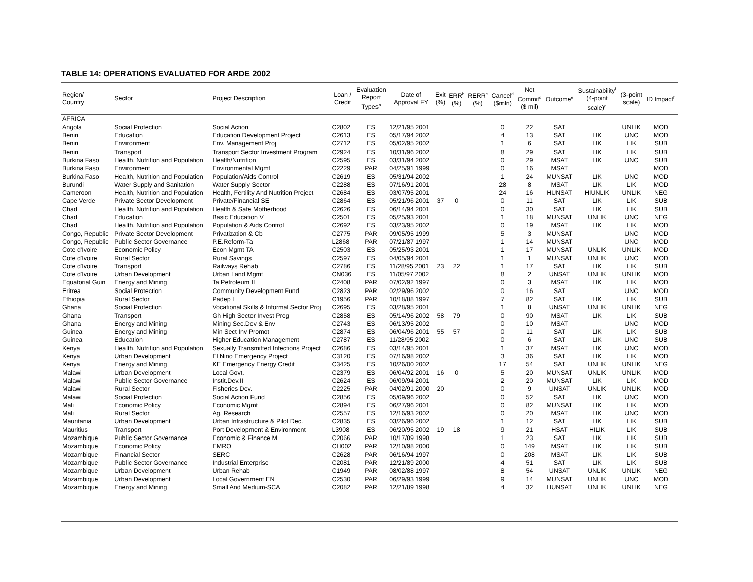TABLE 14: OPERATIONS EVALUATED FOR ARDE 2002
| Region/ Country | Sector | Project Description | Loan / Credit | Evaluation Report Types<sup>a</sup> | Date of Approval FY | Exit (%) | ERR<sup>b</sup> (%) | RERR<sup>c</sup> (%) | Cancel<sup>d</sup> ($mln) | Net Commit<sup>d</sup> ($ mil) | Outcome<sup>e</sup> | Sustainability<sup>f</sup> (4-point scale)<sup>g</sup> | (3-point scale) | ID Impact<sup>h</sup> |
| --- | --- | --- | --- | --- | --- | --- | --- | --- | --- | --- | --- | --- | --- | --- |
| AFRICA | | | | | | | | | | | | | | |
| Angola | Social Protection | Social Action | C2802 | ES | 12/21/95 2001 | | | | 0 | 22 | SAT | | UNLIK | MOD |
| Benin | Education | Education Development Project | C2613 | ES | 05/17/94 2002 | | | | 4 | 13 | SAT | LIK | UNC | MOD |
| Benin | Environment | Env. Management Proj | C2712 | ES | 05/02/95 2002 | | | | 1 | 6 | SAT | LIK | LIK | SUB |
| Benin | Transport | Transport Sector Investment Program | C2924 | ES | 10/31/96 2002 | | | | 8 | 29 | SAT | LIK | LIK | SUB |
| Burkina Faso | Health, Nutrition and Population | Health/Nutrition | C2595 | ES | 03/31/94 2002 | | | | 0 | 29 | MSAT | LIK | UNC | SUB |
| Burkina Faso | Environment | Environmental Mgmt | C2229 | PAR | 04/25/91 1999 | | | | 0 | 16 | MSAT | | | MOD |
| Burkina Faso | Health, Nutrition and Population | Population/Aids Control | C2619 | ES | 05/31/94 2002 | | | | 1 | 24 | MUNSAT | LIK | UNC | MOD |
| Burundi | Water Supply and Sanitation | Water Supply Sector | C2288 | ES | 07/16/91 2001 | | | | 28 | 8 | MSAT | LIK | LIK | MOD |
| Cameroon | Health, Nutrition and Population | Health, Fertility And Nutrition Project | C2684 | ES | 03/07/95 2001 | | | | 24 | 16 | HUNSAT | HIUNLIK | UNLIK | NEG |
| Cape Verde | Private Sector Development | Private/Financial SE | C2864 | ES | 05/21/96 2001 | 37 | 0 | | 0 | 11 | SAT | LIK | LIK | SUB |
| Chad | Health, Nutrition and Population | Health & Safe Motherhood | C2626 | ES | 06/14/94 2001 | | | | 0 | 30 | SAT | LIK | LIK | SUB |
| Chad | Education | Basic Education V | C2501 | ES | 05/25/93 2001 | | | | 1 | 18 | MUNSAT | UNLIK | UNC | NEG |
| Chad | Health, Nutrition and Population | Population & Aids Control | C2692 | ES | 03/23/95 2002 | | | | 0 | 19 | MSAT | LIK | LIK | MOD |
| Congo, Republic | Private Sector Development | Privatization & Cb | C2775 | PAR | 09/05/95 1999 | | | | 5 | 3 | MUNSAT | | UNC | MOD |
| Congo, Republic | Public Sector Governance | P.E.Reform-Ta | L2868 | PAR | 07/21/87 1997 | | | | 1 | 14 | MUNSAT | | UNC | MOD |
| Cote d'Ivoire | Economic Policy | Econ Mgmt TA | C2503 | ES | 05/25/93 2001 | | | | 1 | 17 | MUNSAT | UNLIK | UNLIK | MOD |
| Cote d'Ivoire | Rural Sector | Rural Savings | C2597 | ES | 04/05/94 2001 | | | | 1 | 1 | MUNSAT | UNLIK | UNC | MOD |
| Cote d'Ivoire | Transport | Railways Rehab | C2786 | ES | 11/28/95 2001 | 23 | 22 | | 1 | 17 | SAT | LIK | LIK | SUB |
| Cote d'Ivoire | Urban Development | Urban Land Mgmt | CN036 | ES | 11/05/97 2002 | | | | 8 | 2 | UNSAT | UNLIK | UNLIK | MOD |
| Equatorial Guin | Energy and Mining | Ta Petroleum II | C2408 | PAR | 07/02/92 1997 | | | | 0 | 3 | MSAT | LIK | LIK | MOD |
| Eritrea | Social Protection | Community Development Fund | C2823 | PAR | 02/29/96 2002 | | | | 0 | 16 | SAT | | UNC | MOD |
| Ethiopia | Rural Sector | Padep I | C1956 | PAR | 10/18/88 1997 | | | | 7 | 82 | SAT | LIK | LIK | SUB |
| Ghana | Social Protection | Vocational Skills & Informal Sector Proj | C2695 | ES | 03/28/95 2001 | | | | 1 | 8 | UNSAT | UNLIK | UNLIK | NEG |
| Ghana | Transport | Gh High Sector Invest Prog | C2858 | ES | 05/14/96 2002 | 58 | 79 | | 0 | 90 | MSAT | LIK | LIK | SUB |
| Ghana | Energy and Mining | Mining Sec.Dev & Env | C2743 | ES | 06/13/95 2002 | | | | 0 | 10 | MSAT | | UNC | MOD |
| Guinea | Energy and Mining | Min Sect Inv Promot | C2874 | ES | 06/04/96 2001 | 55 | 57 | | 0 | 11 | SAT | LIK | LIK | SUB |
| Guinea | Education | Higher Education Management | C2787 | ES | 11/28/95 2002 | | | | 0 | 6 | SAT | LIK | UNC | SUB |
| Kenya | Health, Nutrition and Population | Sexually Transmitted Infections Project | C2686 | ES | 03/14/95 2001 | | | | 1 | 37 | MSAT | LIK | UNC | MOD |
| Kenya | Urban Development | El Nino Emergency Project | C3120 | ES | 07/16/98 2002 | | | | 3 | 36 | SAT | LIK | LIK | MOD |
| Kenya | Energy and Mining | KE Emergency Energy Credit | C3425 | ES | 10/26/00 2002 | | | | 17 | 54 | SAT | UNLIK | UNLIK | NEG |
| Malawi | Urban Development | Local Govt. | C2379 | ES | 06/04/92 2001 | 16 | 0 | | 5 | 20 | MUNSAT | UNLIK | UNLIK | MOD |
| Malawi | Public Sector Governance | Instit.Dev.II | C2624 | ES | 06/09/94 2001 | | | | 2 | 20 | MUNSAT | LIK | LIK | MOD |
| Malawi | Rural Sector | Fisheries Dev. | C2225 | PAR | 04/02/91 2000 | 20 | | | 0 | 9 | UNSAT | UNLIK | UNLIK | MOD |
| Malawi | Social Protection | Social Action Fund | C2856 | ES | 05/09/96 2002 | | | | 0 | 52 | SAT | LIK | UNC | MOD |
| Mali | Economic Policy | Economic Mgmt | C2894 | ES | 06/27/96 2001 | | | | 0 | 82 | MUNSAT | LIK | LIK | MOD |
| Mali | Rural Sector | Ag. Research | C2557 | ES | 12/16/93 2002 | | | | 0 | 20 | MSAT | LIK | UNC | MOD |
| Mauritania | Urban Development | Urban Infrastructure & Pilot Dec. | C2835 | ES | 03/26/96 2002 | | | | 1 | 12 | SAT | LIK | LIK | SUB |
| Mauritius | Transport | Port Development & Environment | L3908 | ES | 06/20/95 2002 | 19 | 18 | | 9 | 21 | HSAT | HILIK | LIK | SUB |
| Mozambique | Public Sector Governance | Economic & Finance M | C2066 | PAR | 10/17/89 1998 | | | | 1 | 23 | SAT | LIK | LIK | SUB |
| Mozambique | Economic Policy | EMRO | CH002 | PAR | 12/10/98 2000 | | | | 0 | 149 | MSAT | LIK | LIK | SUB |
| Mozambique | Financial Sector | SERC | C2628 | PAR | 06/16/94 1997 | | | | 0 | 208 | MSAT | LIK | LIK | SUB |
| Mozambique | Public Sector Governance | Industrial Enterprise | C2081 | PAR | 12/21/89 2000 | | | | 4 | 51 | SAT | LIK | LIK | SUB |
| Mozambique | Urban Development | Urban Rehab | C1949 | PAR | 08/02/88 1997 | | | | 8 | 54 | UNSAT | UNLIK | UNLIK | NEG |
| Mozambique | Urban Development | Local Government EN | C2530 | PAR | 06/29/93 1999 | | | | 9 | 14 | MUNSAT | UNLIK | UNC | MOD |
| Mozambique | Energy and Mining | Small And Medium-SCA | C2082 | PAR | 12/21/89 1998 | | | | 4 | 32 | HUNSAT | UNLIK | UNLIK | NEG |